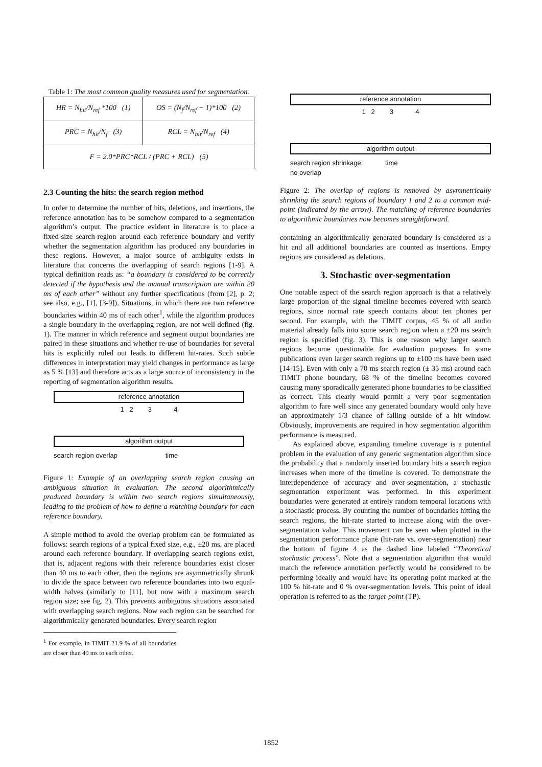Table 1: The most common quality measures used for segmentation.
| HR = N<sub>hit</sub>/N<sub>ref</sub> *100 (1) | OS = (N<sub>f</sub>/N<sub>ref</sub> − 1)*100 (2) |
| PRC = N<sub>hit</sub>/N<sub>f</sub> (3) | RCL = N<sub>hit</sub>/N<sub>ref</sub> (4) |
| F = 2.0*PRC*RCL / (PRC + RCL) (5) | |
2.3 Counting the hits: the search region method
In order to determine the number of hits, deletions, and insertions, the reference annotation has to be somehow compared to a segmentation algorithm’s output. The practice evident in literature is to place a fixed-size search-region around each reference boundary and verify whether the segmentation algorithm has produced any boundaries in these regions. However, a major source of ambiguity exists in literature that concerns the overlapping of search regions [1-9]. A typical definition reads as: “a boundary is considered to be correctly detected if the hypothesis and the manual transcription are within 20 ms of each other” without any further specifications (from [2], p. 2; see also, e.g., [1], [3-9]). Situations, in which there are two reference boundaries within 40 ms of each other<sup>1</sup>, while the algorithm produces a single boundary in the overlapping region, are not well defined (fig. 1). The manner in which reference and segment output boundaries are paired in these situations and whether re-use of boundaries for several hits is explicitly ruled out leads to different hit-rates. Such subtle differences in interpretation may yield changes in performance as large as 5 % [13] and therefore acts as a large source of inconsistency in the reporting of segmentation algorithm results.
reference annotation
1 2 3 4
algorithm output
search region overlap time
Figure 1: Example of an overlapping search region causing an ambiguous situation in evaluation. The second algorithmically produced boundary is within two search regions simultaneously, leading to the problem of how to define a matching boundary for each reference boundary.
A simple method to avoid the overlap problem can be formulated as follows: search regions of a typical fixed size, e.g., ±20 ms, are placed around each reference boundary. If overlapping search regions exist, that is, adjacent regions with their reference boundaries exist closer than 40 ms to each other, then the regions are asymmetrically shrunk to divide the space between two reference boundaries into two equal-width halves (similarly to [11], but now with a maximum search region size; see fig. 2). This prevents ambiguous situations associated with overlapping search regions. Now each region can be searched for algorithmically generated boundaries. Every search region
<sup>1</sup> For example, in TIMIT 21.9 % of all boundaries are closer than 40 ms to each other.
reference annotation
1 2 3 4
algorithm output
search region shrinkage, time
no overlap
Figure 2: The overlap of regions is removed by asymmetrically shrinking the search regions of boundary 1 and 2 to a common mid-point (indicated by the arrow). The matching of reference boundaries to algorithmic boundaries now becomes straightforward.
containing an algorithmically generated boundary is considered as a hit and all additional boundaries are counted as insertions. Empty regions are considered as deletions.
3. Stochastic over-segmentation
One notable aspect of the search region approach is that a relatively large proportion of the signal timeline becomes covered with search regions, since normal rate speech contains about ten phones per second. For example, with the TIMIT corpus, 45 % of all audio material already falls into some search region when a ±20 ms search region is specified (fig. 3). This is one reason why larger search regions become questionable for evaluation purposes. In some publications even larger search regions up to ±100 ms have been used [14-15]. Even with only a 70 ms search region (± 35 ms) around each TIMIT phone boundary, 68 % of the timeline becomes covered causing many sporadically generated phone boundaries to be classified as correct. This clearly would permit a very poor segmentation algorithm to fare well since any generated boundary would only have an approximately 1/3 chance of falling outside of a hit window. Obviously, improvements are required in how segmentation algorithm performance is measured.
As explained above, expanding timeline coverage is a potential problem in the evaluation of any generic segmentation algorithm since the probability that a randomly inserted boundary hits a search region increases when more of the timeline is covered. To demonstrate the interdependence of accuracy and over-segmentation, a stochastic segmentation experiment was performed. In this experiment boundaries were generated at entirely random temporal locations with a stochastic process. By counting the number of boundaries hitting the search regions, the hit-rate started to increase along with the over-segmentation value. This movement can be seen when plotted in the segmentation performance plane (hit-rate vs. over-segmentation) near the bottom of figure 4 as the dashed line labeled “Theoretical stochastic process”. Note that a segmentation algorithm that would match the reference annotation perfectly would be considered to be performing ideally and would have its operating point marked at the 100 % hit-rate and 0 % over-segmentation levels. This point of ideal operation is referred to as the target-point (TP).
1852